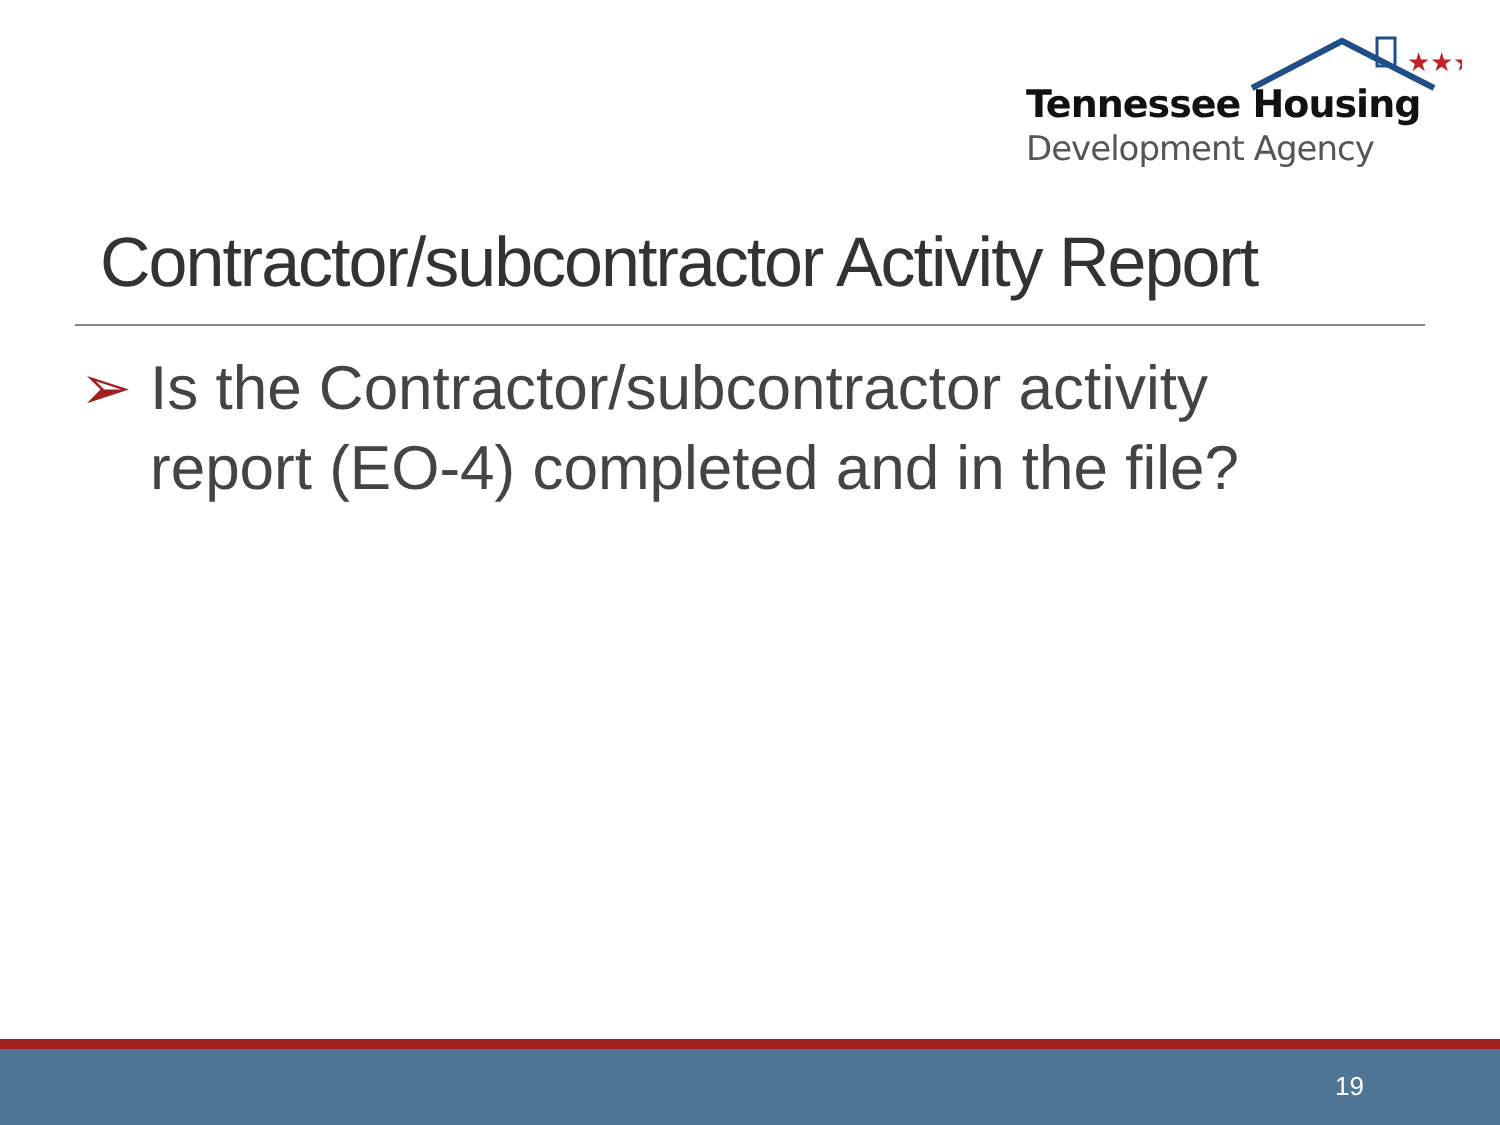★★★
Tennessee Housing
Development Agency
Contractor/subcontractor Activity Report
➢ Is the Contractor/subcontractor activity
report (EO-4) completed and in the file?
19